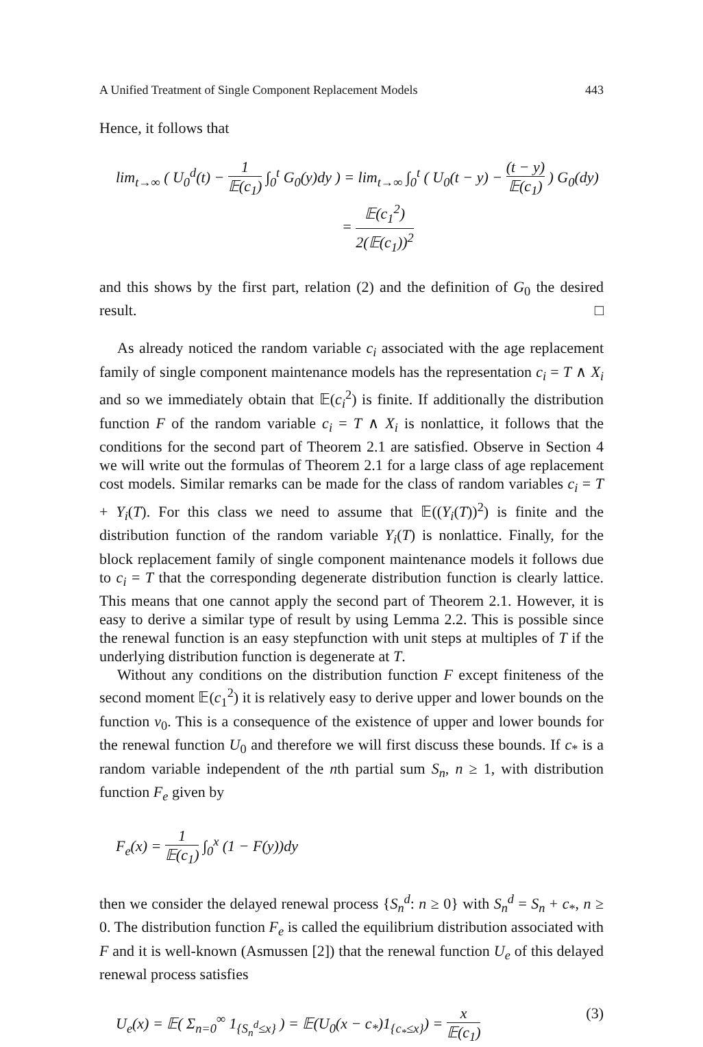A Unified Treatment of Single Component Replacement Models 443
Hence, it follows that
lim<sub>t→∞</sub> ( U<sub>0</sub><sup>d</sup>(t) − 1 𝔼(c<sub>1</sub>) ∫<sub>0</sub><sup>t</sup> G<sub>0</sub>(y)dy ) = lim<sub>t→∞</sub> ∫<sub>0</sub><sup>t</sup> ( U<sub>0</sub>(t − y) − (t − y) 𝔼(c<sub>1</sub>) ) G<sub>0</sub>(dy)
= 𝔼(c<sub>1</sub><sup>2</sup>) 2(𝔼(c<sub>1</sub>))<sup>2</sup>
and this shows by the first part, relation (2) and the definition of G<sub>0</sub> the desired result. □
As already noticed the random variable c<sub>i</sub> associated with the age replacement family of single component maintenance models has the representation c<sub>i</sub> = T ∧ X<sub>i</sub> and so we immediately obtain that 𝔼(c<sub>i</sub><sup>2</sup>) is finite. If additionally the distribution function F of the random variable c<sub>i</sub> = T ∧ X<sub>i</sub> is nonlattice, it follows that the conditions for the second part of Theorem 2.1 are satisfied. Observe in Section 4 we will write out the formulas of Theorem 2.1 for a large class of age replacement cost models. Similar remarks can be made for the class of random variables c<sub>i</sub> = T + Y<sub>i</sub>(T). For this class we need to assume that 𝔼((Y<sub>i</sub>(T))<sup>2</sup>) is finite and the distribution function of the random variable Y<sub>i</sub>(T) is nonlattice. Finally, for the block replacement family of single component maintenance models it follows due to c<sub>i</sub> = T that the corresponding degenerate distribution function is clearly lattice. This means that one cannot apply the second part of Theorem 2.1. However, it is easy to derive a similar type of result by using Lemma 2.2. This is possible since the renewal function is an easy stepfunction with unit steps at multiples of T if the underlying distribution function is degenerate at T.
Without any conditions on the distribution function F except finiteness of the second moment 𝔼(c<sub>1</sub><sup>2</sup>) it is relatively easy to derive upper and lower bounds on the function v<sub>0</sub>. This is a consequence of the existence of upper and lower bounds for the renewal function U<sub>0</sub> and therefore we will first discuss these bounds. If c<sub>*</sub> is a random variable independent of the nth partial sum S<sub>n</sub>, n ≥ 1, with distribution function F<sub>e</sub> given by
F<sub>e</sub>(x) = 1 𝔼(c<sub>1</sub>) ∫<sub>0</sub><sup>x</sup> (1 − F(y))dy
then we consider the delayed renewal process {S<sub>n</sub><sup>d</sup>: n ≥ 0} with S<sub>n</sub><sup>d</sup> = S<sub>n</sub> + c<sub>*</sub>, n ≥ 0. The distribution function F<sub>e</sub> is called the equilibrium distribution associated with F and it is well-known (Asmussen [2]) that the renewal function U<sub>e</sub> of this delayed renewal process satisfies
U<sub>e</sub>(x) = 𝔼( Σ<sub>n=0</sub><sup>∞</sup> 1<sub>{S<sub>n</sub><sup>d</sup>≤x}</sub> ) = 𝔼(U<sub>0</sub>(x − c<sub>*</sub>)1<sub>{c<sub>*</sub>≤x}</sub>) = x 𝔼(c<sub>1</sub>) (3)